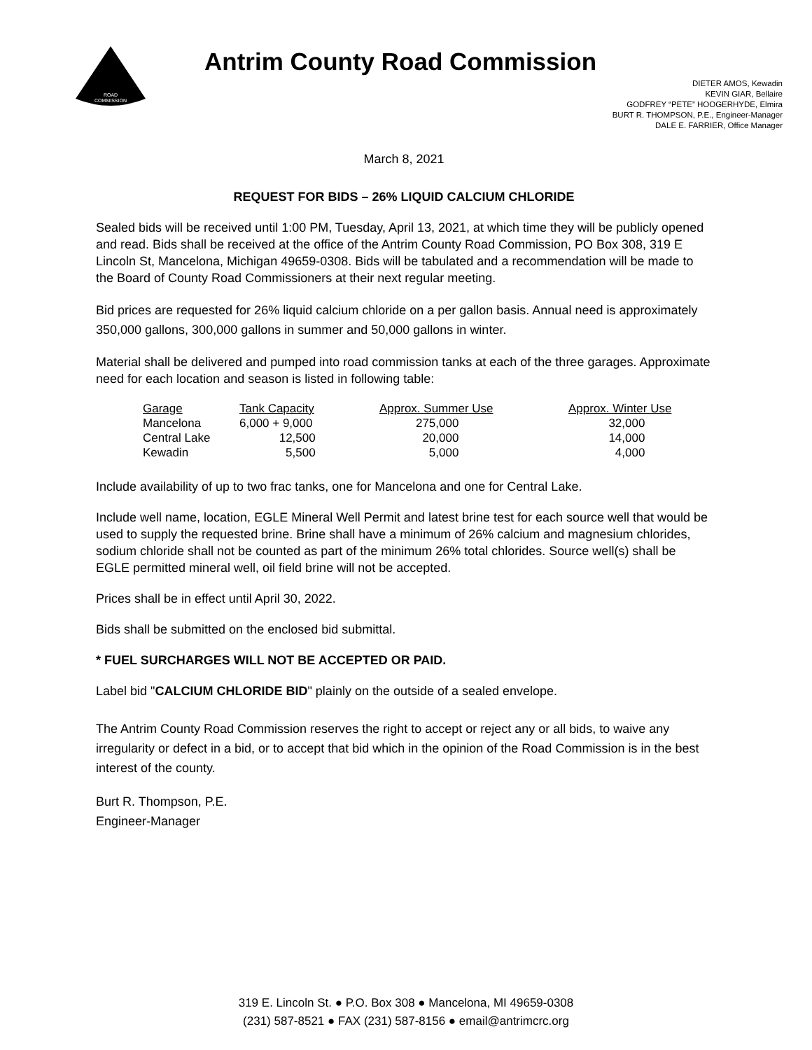ROAD
COMMISSION
Antrim County Road Commission
DIETER AMOS, Kewadin
KEVIN GIAR, Bellaire
GODFREY “PETE” HOOGERHYDE, Elmira
BURT R. THOMPSON, P.E., Engineer-Manager
DALE E. FARRIER, Office Manager
March 8, 2021
REQUEST FOR BIDS – 26% LIQUID CALCIUM CHLORIDE
Sealed bids will be received until 1:00 PM, Tuesday, April 13, 2021, at which time they will be publicly opened and read. Bids shall be received at the office of the Antrim County Road Commission, PO Box 308, 319 E Lincoln St, Mancelona, Michigan 49659-0308. Bids will be tabulated and a recommendation will be made to the Board of County Road Commissioners at their next regular meeting.
Bid prices are requested for 26% liquid calcium chloride on a per gallon basis. Annual need is approximately 350,000 gallons, 300,000 gallons in summer and 50,000 gallons in winter.
Material shall be delivered and pumped into road commission tanks at each of the three garages. Approximate need for each location and season is listed in following table:
| Garage | Tank Capacity | Approx. Summer Use | Approx. Winter Use |
| --- | --- | --- | --- |
| Mancelona | 6,000 + 9,000 | 275,000 | 32,000 |
| Central Lake | 12,500 | 20,000 | 14,000 |
| Kewadin | 5,500 | 5,000 | 4,000 |
Include availability of up to two frac tanks, one for Mancelona and one for Central Lake.
Include well name, location, EGLE Mineral Well Permit and latest brine test for each source well that would be used to supply the requested brine. Brine shall have a minimum of 26% calcium and magnesium chlorides, sodium chloride shall not be counted as part of the minimum 26% total chlorides. Source well(s) shall be EGLE permitted mineral well, oil field brine will not be accepted.
Prices shall be in effect until April 30, 2022.
Bids shall be submitted on the enclosed bid submittal.
* FUEL SURCHARGES WILL NOT BE ACCEPTED OR PAID.
Label bid "CALCIUM CHLORIDE BID" plainly on the outside of a sealed envelope.
The Antrim County Road Commission reserves the right to accept or reject any or all bids, to waive any irregularity or defect in a bid, or to accept that bid which in the opinion of the Road Commission is in the best interest of the county.
Burt R. Thompson, P.E.
Engineer-Manager
319 E. Lincoln St. ● P.O. Box 308 ● Mancelona, MI 49659-0308
(231) 587-8521 ● FAX (231) 587-8156 ● email@antrimcrc.org